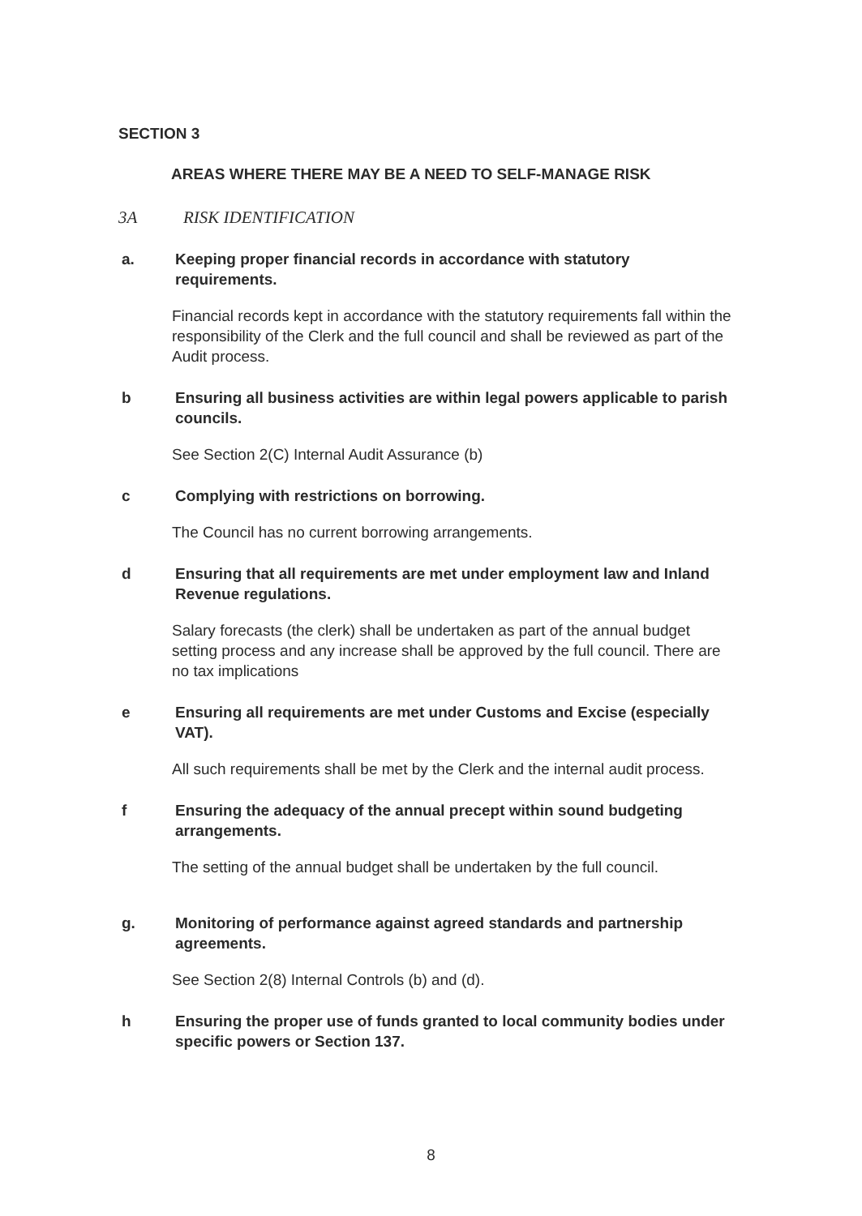SECTION 3
AREAS WHERE THERE MAY BE A NEED TO SELF-MANAGE RISK
3A RISK IDENTIFICATION
a. Keeping proper financial records in accordance with statutory requirements.
Financial records kept in accordance with the statutory requirements fall within the responsibility of the Clerk and the full council and shall be reviewed as part of the Audit process.
b Ensuring all business activities are within legal powers applicable to parish councils.
See Section 2(C) Internal Audit Assurance (b)
c Complying with restrictions on borrowing.
The Council has no current borrowing arrangements.
d Ensuring that all requirements are met under employment law and Inland Revenue regulations.
Salary forecasts (the clerk) shall be undertaken as part of the annual budget setting process and any increase shall be approved by the full council. There are no tax implications
e Ensuring all requirements are met under Customs and Excise (especially VAT).
All such requirements shall be met by the Clerk and the internal audit process.
f Ensuring the adequacy of the annual precept within sound budgeting arrangements.
The setting of the annual budget shall be undertaken by the full council.
g. Monitoring of performance against agreed standards and partnership agreements.
See Section 2(8) Internal Controls (b) and (d).
h Ensuring the proper use of funds granted to local community bodies under specific powers or Section 137.
8